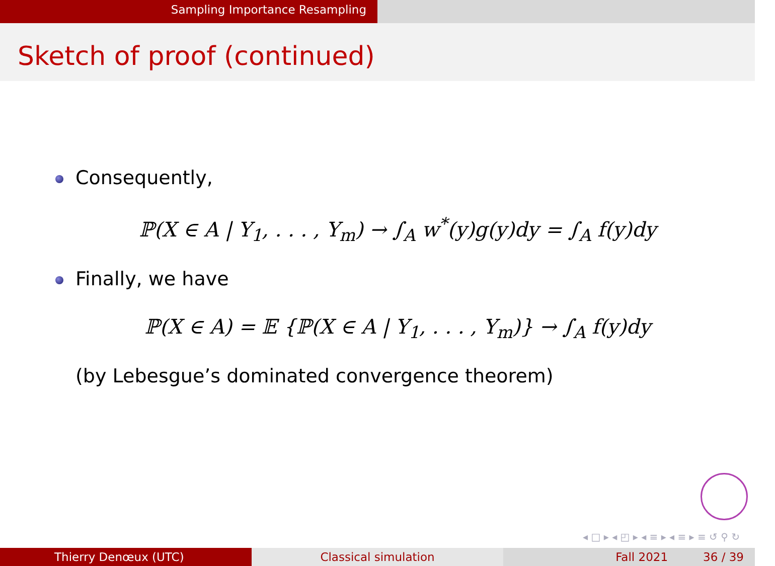Sampling Importance Resampling
Sketch of proof (continued)
Consequently,
ℙ(X ∈ A | Y<sub>1</sub>, . . . , Y<sub>m</sub>) → ∫<sub>A</sub> w<sup>*</sup>(y)g(y)dy = ∫<sub>A</sub> f(y)dy
Finally, we have
ℙ(X ∈ A) = 𝔼 {ℙ(X ∈ A | Y<sub>1</sub>, . . . , Y<sub>m</sub>)} → ∫<sub>A</sub> f(y)dy
(by Lebesgue’s dominated convergence theorem)
◂ □ ▸ ◂ ◰ ▸ ◂ ≡ ▸ ◂ ≡ ▸ ≡ ↺ ⚲ ↻
Thierry Denœux (UTC) Classical simulation Fall 2021 36 / 39